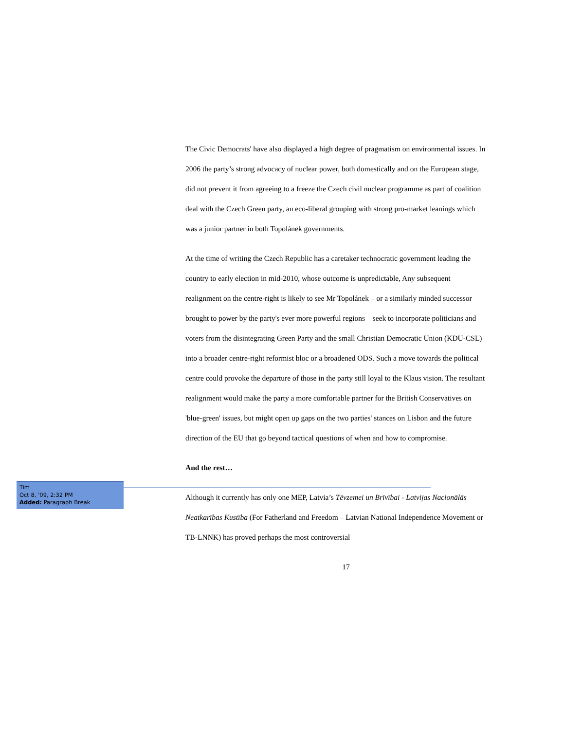The Civic Democrats' have also displayed a high degree of pragmatism on environmental issues. In 2006 the party’s strong advocacy of nuclear power, both domestically and on the European stage, did not prevent it from agreeing to a freeze the Czech civil nuclear programme as part of coalition deal with the Czech Green party, an eco-liberal grouping with strong pro-market leanings which was a junior partner in both Topolánek governments.
At the time of writing the Czech Republic has a caretaker technocratic government leading the country to early election in mid-2010, whose outcome is unpredictable, Any subsequent realignment on the centre-right is likely to see Mr Topolánek – or a similarly minded successor brought to power by the party's ever more powerful regions – seek to incorporate politicians and voters from the disintegrating Green Party and the small Christian Democratic Union (KDU-CSL) into a broader centre-right reformist bloc or a broadened ODS. Such a move towards the political centre could provoke the departure of those in the party still loyal to the Klaus vision. The resultant realignment would make the party a more comfortable partner for the British Conservatives on 'blue-green' issues, but might open up gaps on the two parties' stances on Lisbon and the future direction of the EU that go beyond tactical questions of when and how to compromise.
And the rest…
Although it currently has only one MEP, Latvia’s Tēvzemei un Brīvībai - Latvijas Nacionālās Neatkarības Kustība (For Fatherland and Freedom – Latvian National Independence Movement or TB-LNNK) has proved perhaps the most controversial
17
Tim
Oct 8, '09, 2:32 PM
Added: Paragraph Break